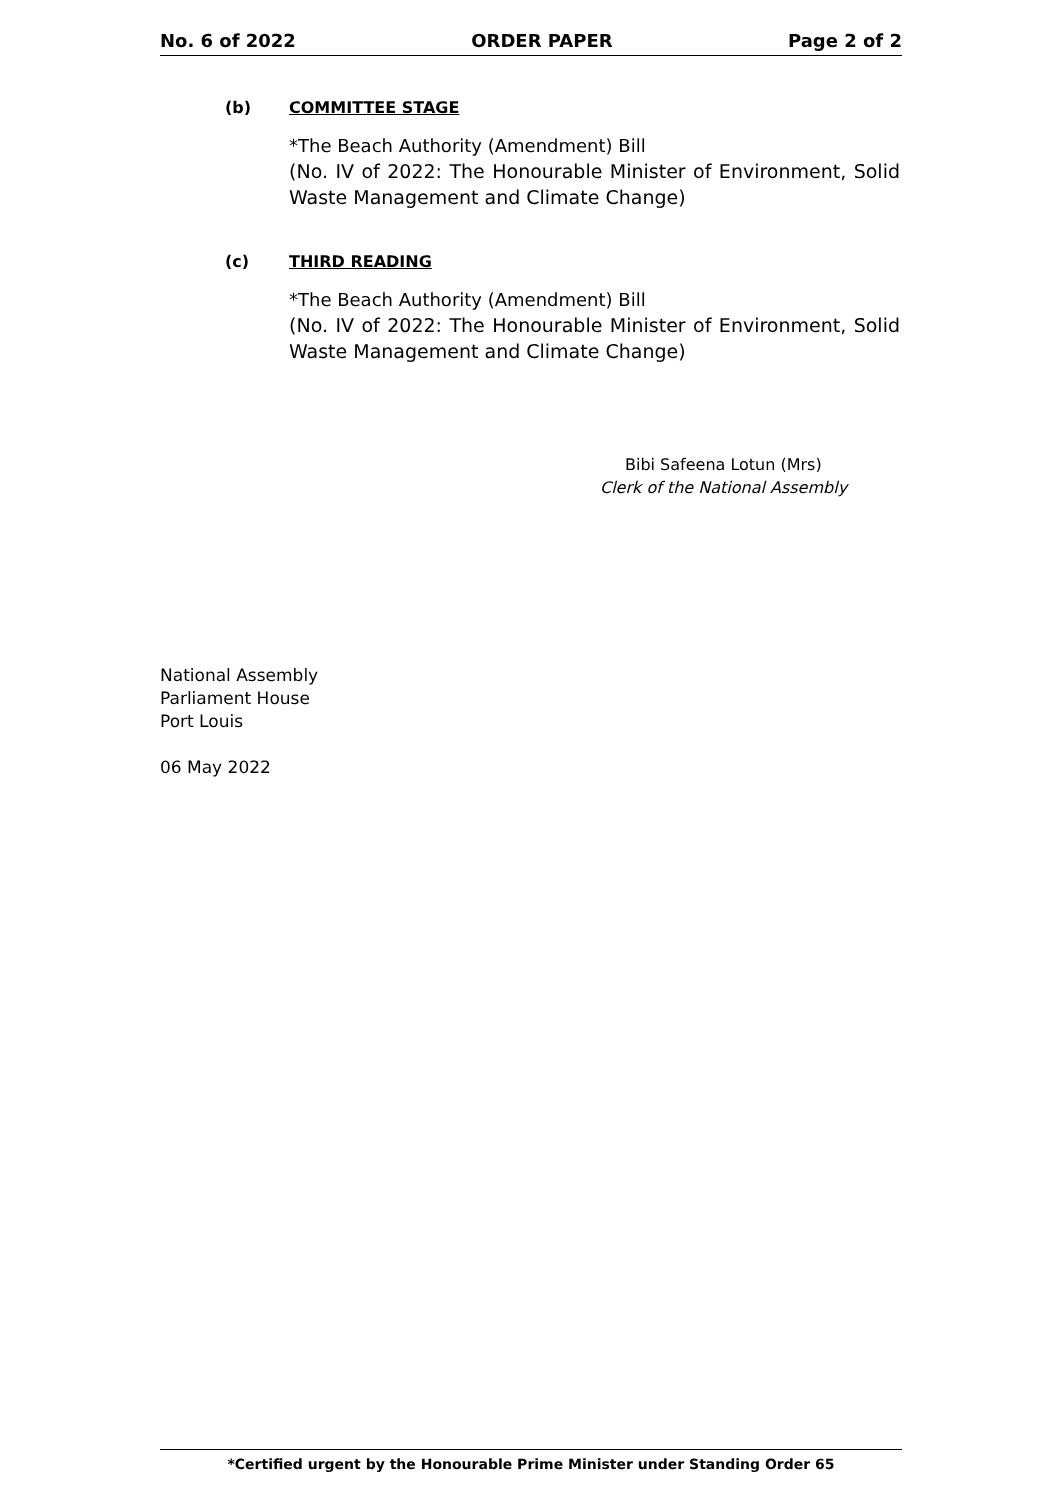No. 6 of 2022 ORDER PAPER Page 2 of 2
(b) COMMITTEE STAGE
*The Beach Authority (Amendment) Bill
(No. IV of 2022: The Honourable Minister of Environment, Solid Waste Management and Climate Change)
(c) THIRD READING
*The Beach Authority (Amendment) Bill
(No. IV of 2022: The Honourable Minister of Environment, Solid Waste Management and Climate Change)
Bibi Safeena Lotun (Mrs)
Clerk of the National Assembly
National Assembly
Parliament House
Port Louis
06 May 2022
*Certified urgent by the Honourable Prime Minister under Standing Order 65